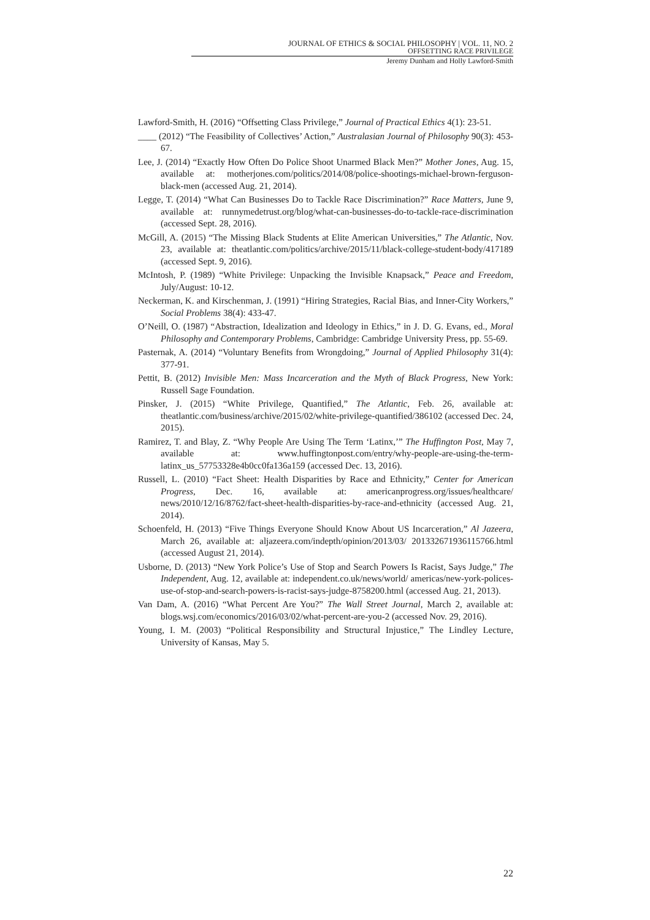JOURNAL OF ETHICS & SOCIAL PHILOSOPHY | VOL. 11, NO. 2
OFFSETTING RACE PRIVILEGE
Jeremy Dunham and Holly Lawford-Smith
Lawford-Smith, H. (2016) “Offsetting Class Privilege,” Journal of Practical Ethics 4(1): 23-51.
____ (2012) “The Feasibility of Collectives’ Action,” Australasian Journal of Philosophy 90(3): 453-67.
Lee, J. (2014) “Exactly How Often Do Police Shoot Unarmed Black Men?” Mother Jones, Aug. 15, available at: motherjones.com/politics/2014/08/police-shootings-michael-brown-ferguson-black-men (accessed Aug. 21, 2014).
Legge, T. (2014) “What Can Businesses Do to Tackle Race Discrimination?” Race Matters, June 9, available at: runnymedetrust.org/blog/what-can-businesses-do-to-tackle-race-discrimination (accessed Sept. 28, 2016).
McGill, A. (2015) “The Missing Black Students at Elite American Universities,” The Atlantic, Nov. 23, available at: theatlantic.com/politics/archive/2015/11/black-college-student-body/417189 (accessed Sept. 9, 2016).
McIntosh, P. (1989) “White Privilege: Unpacking the Invisible Knapsack,” Peace and Freedom, July/August: 10-12.
Neckerman, K. and Kirschenman, J. (1991) “Hiring Strategies, Racial Bias, and Inner-City Workers,” Social Problems 38(4): 433-47.
O’Neill, O. (1987) “Abstraction, Idealization and Ideology in Ethics,” in J. D. G. Evans, ed., Moral Philosophy and Contemporary Problems, Cambridge: Cambridge University Press, pp. 55-69.
Pasternak, A. (2014) “Voluntary Benefits from Wrongdoing,” Journal of Applied Philosophy 31(4): 377-91.
Pettit, B. (2012) Invisible Men: Mass Incarceration and the Myth of Black Progress, New York: Russell Sage Foundation.
Pinsker, J. (2015) “White Privilege, Quantified,” The Atlantic, Feb. 26, available at: theatlantic.com/business/archive/2015/02/white-privilege-quantified/386102 (accessed Dec. 24, 2015).
Ramirez, T. and Blay, Z. “Why People Are Using The Term ‘Latinx,’” The Huffington Post, May 7, available at: www.huffingtonpost.com/entry/why-people-are-using-the-term-latinx_us_57753328e4b0cc0fa136a159 (accessed Dec. 13, 2016).
Russell, L. (2010) “Fact Sheet: Health Disparities by Race and Ethnicity,” Center for American Progress, Dec. 16, available at: americanprogress.org/issues/healthcare/ news/2010/12/16/8762/fact-sheet-health-disparities-by-race-and-ethnicity (accessed Aug. 21, 2014).
Schoenfeld, H. (2013) “Five Things Everyone Should Know About US Incarceration,” Al Jazeera, March 26, available at: aljazeera.com/indepth/opinion/2013/03/ 201332671936115766.html (accessed August 21, 2014).
Usborne, D. (2013) “New York Police’s Use of Stop and Search Powers Is Racist, Says Judge,” The Independent, Aug. 12, available at: independent.co.uk/news/world/ americas/new-york-polices-use-of-stop-and-search-powers-is-racist-says-judge-8758200.html (accessed Aug. 21, 2013).
Van Dam, A. (2016) “What Percent Are You?” The Wall Street Journal, March 2, available at: blogs.wsj.com/economics/2016/03/02/what-percent-are-you-2 (accessed Nov. 29, 2016).
Young, I. M. (2003) “Political Responsibility and Structural Injustice,” The Lindley Lecture, University of Kansas, May 5.
22